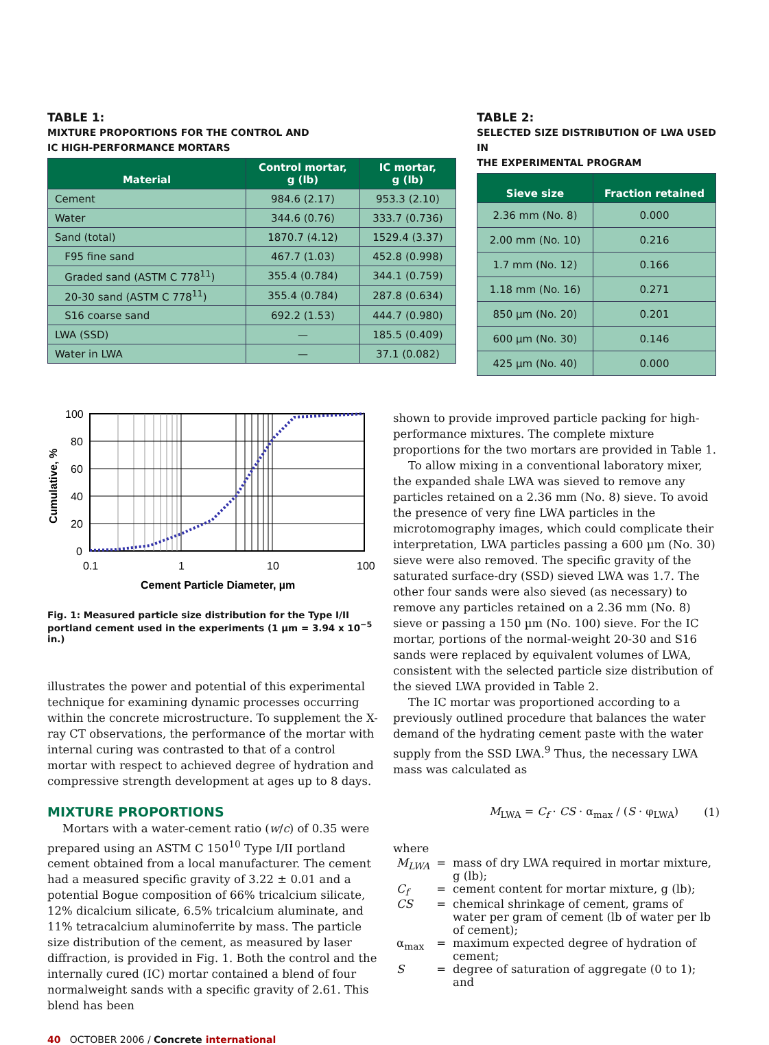TABLE 1:
MIXTURE PROPORTIONS FOR THE CONTROL AND
IC HIGH-PERFORMANCE MORTARS
| Material | Control mortar, g (lb) | IC mortar, g (lb) |
| --- | --- | --- |
| Cement | 984.6 (2.17) | 953.3 (2.10) |
| Water | 344.6 (0.76) | 333.7 (0.736) |
| Sand (total) | 1870.7 (4.12) | 1529.4 (3.37) |
| F95 fine sand | 467.7 (1.03) | 452.8 (0.998) |
| Graded sand (ASTM C 778<sup>11</sup>) | 355.4 (0.784) | 344.1 (0.759) |
| 20-30 sand (ASTM C 778<sup>11</sup>) | 355.4 (0.784) | 287.8 (0.634) |
| S16 coarse sand | 692.2 (1.53) | 444.7 (0.980) |
| LWA (SSD) | — | 185.5 (0.409) |
| Water in LWA | — | 37.1 (0.082) |
TABLE 2:
SELECTED SIZE DISTRIBUTION OF LWA USED IN
THE EXPERIMENTAL PROGRAM
| Sieve size | Fraction retained |
| --- | --- |
| 2.36 mm (No. 8) | 0.000 |
| 2.00 mm (No. 10) | 0.216 |
| 1.7 mm (No. 12) | 0.166 |
| 1.18 mm (No. 16) | 0.271 |
| 850 µm (No. 20) | 0.201 |
| 600 µm (No. 30) | 0.146 |
| 425 µm (No. 40) | 0.000 |
100
80
60
40
20
0
0.1
1
10
100
Cement Particle Diameter, µm
Cumulative, %
Fig. 1: Measured particle size distribution for the Type I/II portland cement used in the experiments (1 µm = 3.94 x 10<sup>−5</sup> in.)
illustrates the power and potential of this experimental technique for examining dynamic processes occurring within the concrete microstructure. To supplement the X-ray CT observations, the performance of the mortar with internal curing was contrasted to that of a control mortar with respect to achieved degree of hydration and compressive strength development at ages up to 8 days.
MIXTURE PROPORTIONS
Mortars with a water-cement ratio (w/c) of 0.35 were prepared using an ASTM C 150<sup>10</sup> Type I/II portland cement obtained from a local manufacturer. The cement had a measured specific gravity of 3.22 ± 0.01 and a potential Bogue composition of 66% tricalcium silicate, 12% dicalcium silicate, 6.5% tricalcium aluminate, and 11% tetracalcium aluminoferrite by mass. The particle size distribution of the cement, as measured by laser diffraction, is provided in Fig. 1. Both the control and the internally cured (IC) mortar contained a blend of four normalweight sands with a specific gravity of 2.61. This blend has been
shown to provide improved particle packing for high-performance mixtures. The complete mixture proportions for the two mortars are provided in Table 1.
To allow mixing in a conventional laboratory mixer, the expanded shale LWA was sieved to remove any particles retained on a 2.36 mm (No. 8) sieve. To avoid the presence of very fine LWA particles in the microtomography images, which could complicate their interpretation, LWA particles passing a 600 µm (No. 30) sieve were also removed. The specific gravity of the saturated surface-dry (SSD) sieved LWA was 1.7. The other four sands were also sieved (as necessary) to remove any particles retained on a 2.36 mm (No. 8) sieve or passing a 150 µm (No. 100) sieve. For the IC mortar, portions of the normal-weight 20-30 and S16 sands were replaced by equivalent volumes of LWA, consistent with the selected particle size distribution of the sieved LWA provided in Table 2.
The IC mortar was proportioned according to a previously outlined procedure that balances the water demand of the hydrating cement paste with the water supply from the SSD LWA.<sup>9</sup> Thus, the necessary LWA mass was calculated as
M<sub>LWA</sub> = C<sub>f</sub> · CS · α<sub>max</sub> / (S · φ<sub>LWA</sub>) (1)
where
| M<sub>LWA</sub> | = | mass of dry LWA required in mortar mixture, g (lb); |
| C<sub>f</sub> | = | cement content for mortar mixture, g (lb); |
| CS | = | chemical shrinkage of cement, grams of water per gram of cement (lb of water per lb of cement); |
| α<sub>max</sub> | = | maximum expected degree of hydration of cement; |
| S | = | degree of saturation of aggregate (0 to 1); and |
40 OCTOBER 2006 / Concrete international